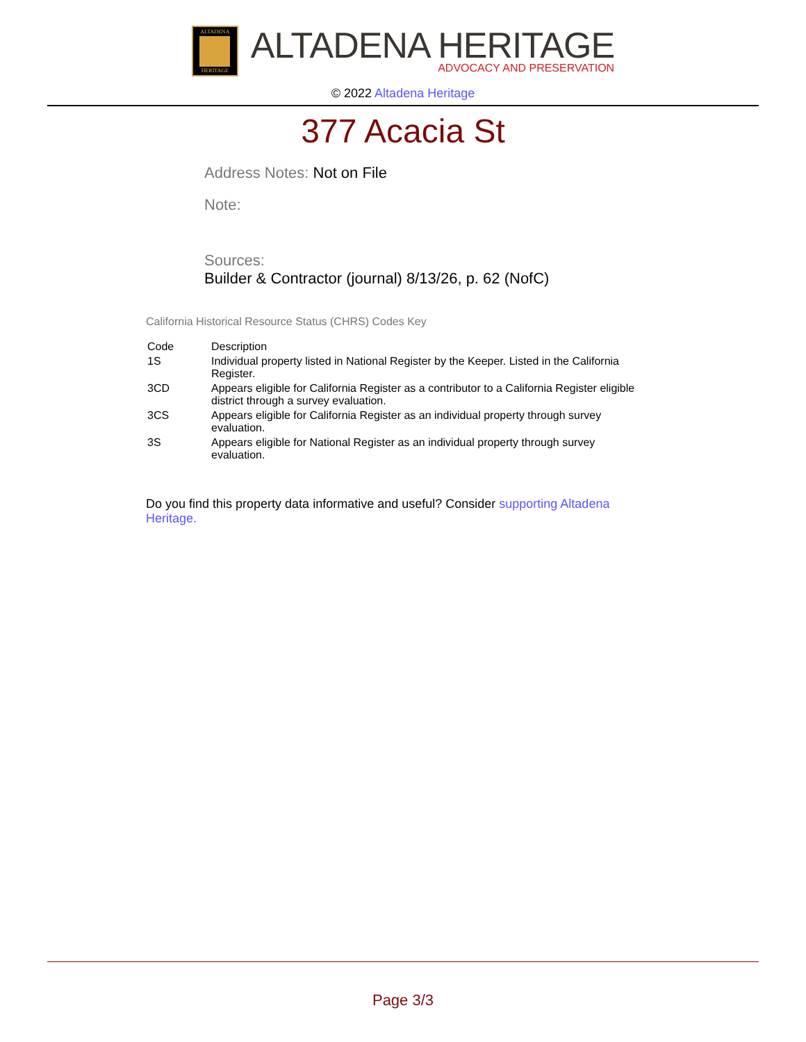ALTADENA
HERITAGE
ALTADENA HERITAGE
ADVOCACY AND PRESERVATION
© 2022 Altadena Heritage
377 Acacia St
Address Notes: Not on File
Note:
Sources:
Builder & Contractor (journal) 8/13/26, p. 62 (NofC)
California Historical Resource Status (CHRS) Codes Key
| Code | Description |
| 1S | Individual property listed in National Register by the Keeper. Listed in the California Register. |
| 3CD | Appears eligible for California Register as a contributor to a California Register eligible district through a survey evaluation. |
| 3CS | Appears eligible for California Register as an individual property through survey evaluation. |
| 3S | Appears eligible for National Register as an individual property through survey evaluation. |
Do you find this property data informative and useful? Consider supporting Altadena Heritage.
Page 3/3